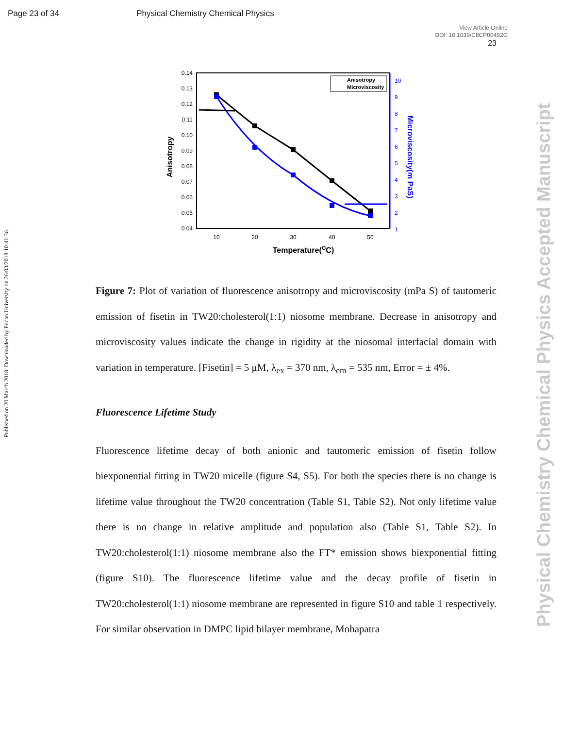Page 23 of 34 Physical Chemistry Chemical Physics
View Article Online
DOI: 10.1039/C8CP00492G
23
Published on 20 March 2018. Downloaded by Fudan University on 26/03/2018 10:41:36.
Physical Chemistry Chemical Physics Accepted Manuscript
0.14
0.13
0.12
0.11
0.10
0.09
0.08
0.07
0.06
0.05
0.04
10
9
8
7
6
5
4
3
2
1
10
20
30
40
50
Temperature(OC)
Anisotropy
Microviscosity(m PaS)
Anisotropy
Microviscosity
Figure 7: Plot of variation of fluorescence anisotropy and microviscosity (mPa S) of tautomeric emission of fisetin in TW20:cholesterol(1:1) niosome membrane. Decrease in anisotropy and microviscosity values indicate the change in rigidity at the niosomal interfacial domain with variation in temperature. [Fisetin] = 5 μM, λ<sub>ex</sub> = 370 nm, λ<sub>em</sub> = 535 nm, Error = ± 4%.
Fluorescence Lifetime Study
Fluorescence lifetime decay of both anionic and tautomeric emission of fisetin follow biexponential fitting in TW20 micelle (figure S4, S5). For both the species there is no change is lifetime value throughout the TW20 concentration (Table S1, Table S2). Not only lifetime value there is no change in relative amplitude and population also (Table S1, Table S2). In TW20:cholesterol(1:1) niosome membrane also the FT* emission shows biexponential fitting (figure S10). The fluorescence lifetime value and the decay profile of fisetin in TW20:cholesterol(1:1) niosome membrane are represented in figure S10 and table 1 respectively. For similar observation in DMPC lipid bilayer membrane, Mohapatra